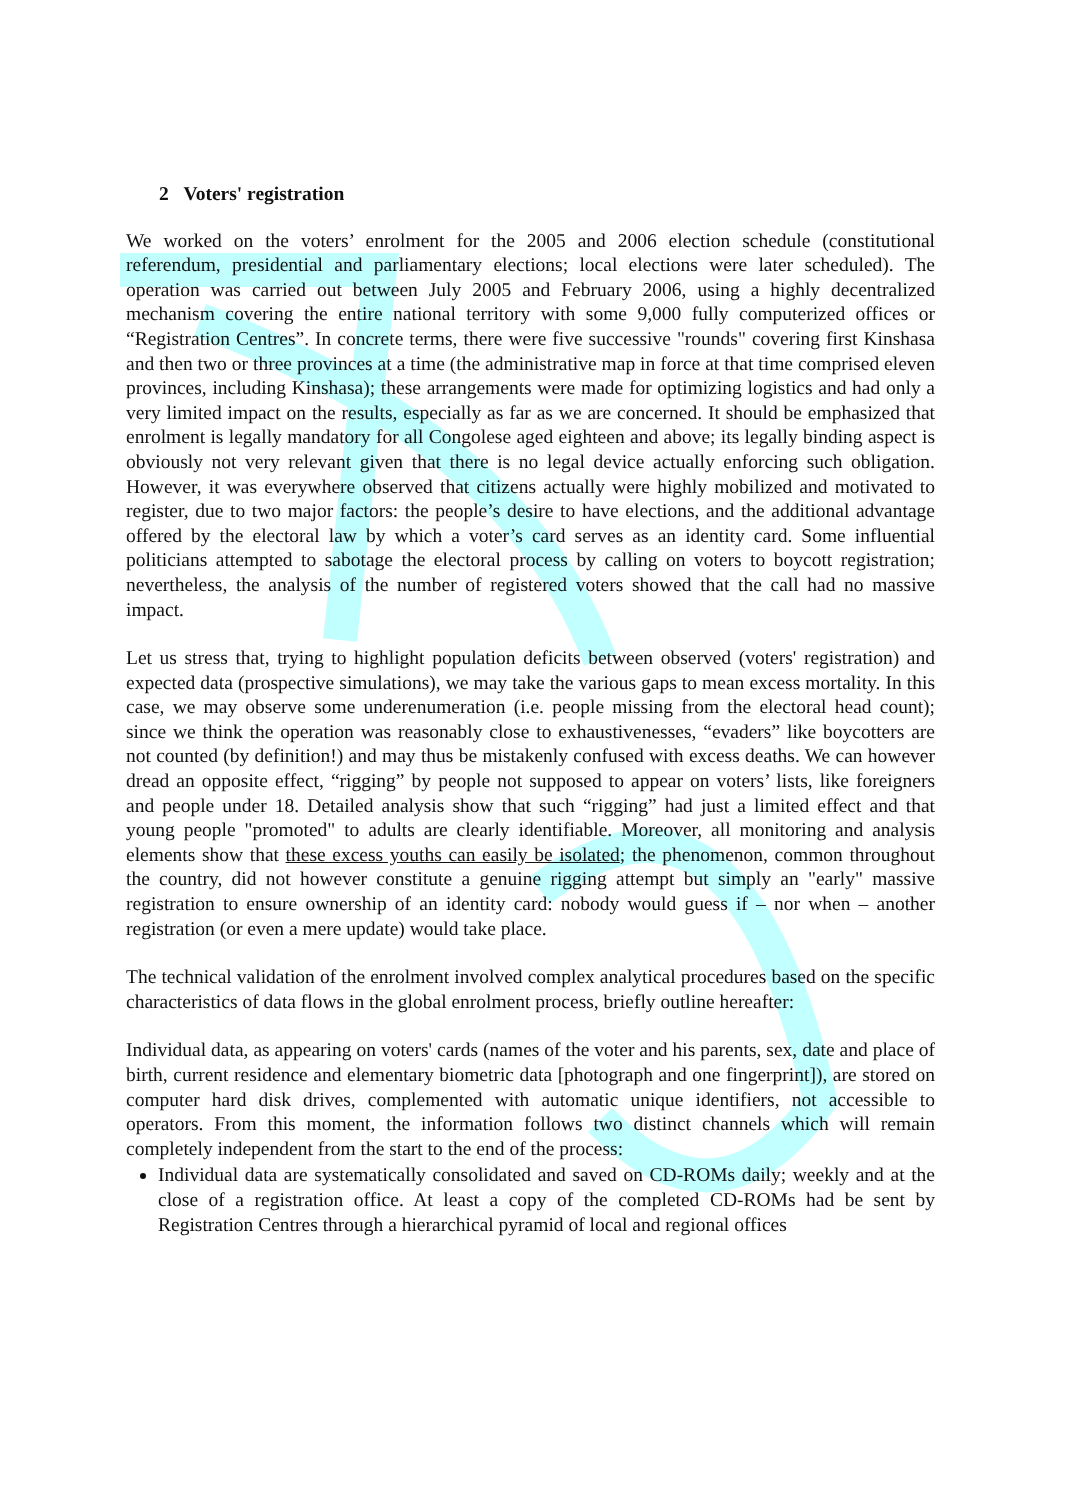2 Voters' registration
We worked on the voters’ enrolment for the 2005 and 2006 election schedule (constitutional referendum, presidential and parliamentary elections; local elections were later scheduled). The operation was carried out between July 2005 and February 2006, using a highly decentralized mechanism covering the entire national territory with some 9,000 fully computerized offices or “Registration Centres”. In concrete terms, there were five successive "rounds" covering first Kinshasa and then two or three provinces at a time (the administrative map in force at that time comprised eleven provinces, including Kinshasa); these arrangements were made for optimizing logistics and had only a very limited impact on the results, especially as far as we are concerned. It should be emphasized that enrolment is legally mandatory for all Congolese aged eighteen and above; its legally binding aspect is obviously not very relevant given that there is no legal device actually enforcing such obligation. However, it was everywhere observed that citizens actually were highly mobilized and motivated to register, due to two major factors: the people’s desire to have elections, and the additional advantage offered by the electoral law by which a voter’s card serves as an identity card. Some influential politicians attempted to sabotage the electoral process by calling on voters to boycott registration; nevertheless, the analysis of the number of registered voters showed that the call had no massive impact.
Let us stress that, trying to highlight population deficits between observed (voters' registration) and expected data (prospective simulations), we may take the various gaps to mean excess mortality. In this case, we may observe some underenumeration (i.e. people missing from the electoral head count); since we think the operation was reasonably close to exhaustivenesses, “evaders” like boycotters are not counted (by definition!) and may thus be mistakenly confused with excess deaths. We can however dread an opposite effect, “rigging” by people not supposed to appear on voters’ lists, like foreigners and people under 18. Detailed analysis show that such “rigging” had just a limited effect and that young people "promoted" to adults are clearly identifiable. Moreover, all monitoring and analysis elements show that these excess youths can easily be isolated; the phenomenon, common throughout the country, did not however constitute a genuine rigging attempt but simply an "early" massive registration to ensure ownership of an identity card: nobody would guess if – nor when – another registration (or even a mere update) would take place.
The technical validation of the enrolment involved complex analytical procedures based on the specific characteristics of data flows in the global enrolment process, briefly outline hereafter:
Individual data, as appearing on voters' cards (names of the voter and his parents, sex, date and place of birth, current residence and elementary biometric data [photograph and one fingerprint]), are stored on computer hard disk drives, complemented with automatic unique identifiers, not accessible to operators. From this moment, the information follows two distinct channels which will remain completely independent from the start to the end of the process:
Individual data are systematically consolidated and saved on CD-ROMs daily; weekly and at the close of a registration office. At least a copy of the completed CD-ROMs had be sent by Registration Centres through a hierarchical pyramid of local and regional offices